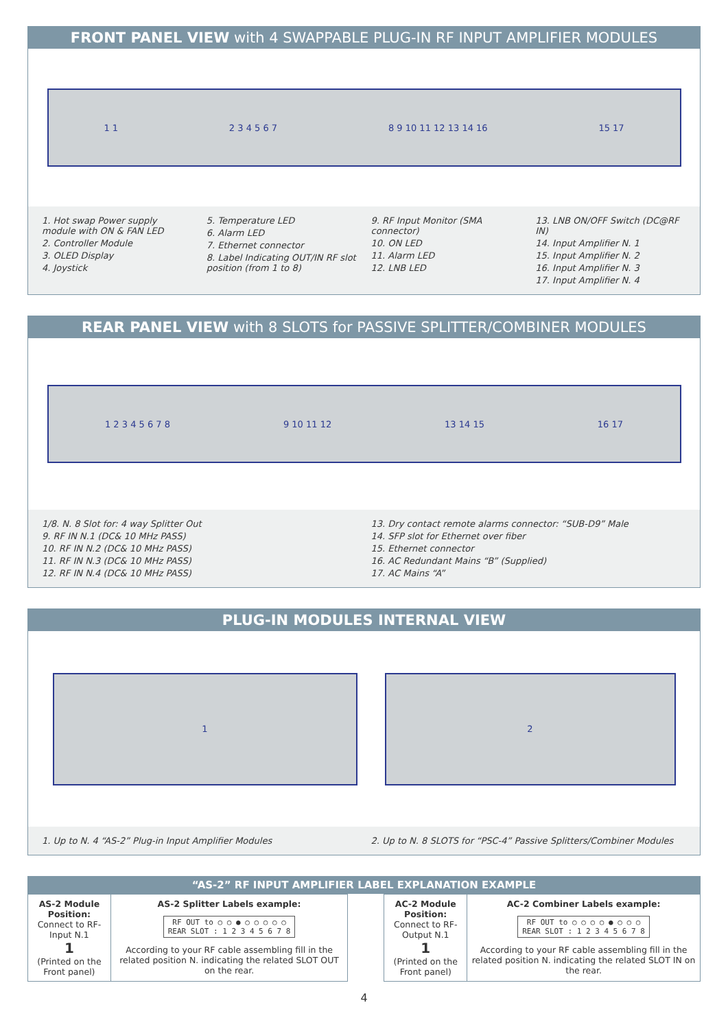FRONT PANEL VIEW with 4 SWAPPABLE PLUG-IN RF INPUT AMPLIFIER MODULES
1 1 2 3 4 5 6 7 8 9 10 11 12 13 14 16 15 17
1. Hot swap Power supply module with ON & FAN LED
2. Controller Module
3. OLED Display
4. Joystick
5. Temperature LED
6. Alarm LED
7. Ethernet connector
8. Label Indicating OUT/IN RF slot position (from 1 to 8)
9. RF Input Monitor (SMA connector)
10. ON LED
11. Alarm LED
12. LNB LED
13. LNB ON/OFF Switch (DC@RF IN)
14. Input Amplifier N. 1
15. Input Amplifier N. 2
16. Input Amplifier N. 3
17. Input Amplifier N. 4
REAR PANEL VIEW with 8 SLOTS for PASSIVE SPLITTER/COMBINER MODULES
1 2 3 4 5 6 7 8 9 10 11 12 13 14 15 16 17
1/8. N. 8 Slot for: 4 way Splitter Out
9. RF IN N.1 (DC& 10 MHz PASS)
10. RF IN N.2 (DC& 10 MHz PASS)
11. RF IN N.3 (DC& 10 MHz PASS)
12. RF IN N.4 (DC& 10 MHz PASS)
13. Dry contact remote alarms connector: “SUB-D9” Male
14. SFP slot for Ethernet over fiber
15. Ethernet connector
16. AC Redundant Mains “B” (Supplied)
17. AC Mains “A”
PLUG-IN MODULES INTERNAL VIEW
1 2
1. Up to N. 4 “AS-2” Plug-in Input Amplifier Modules
2. Up to N. 8 SLOTS for “PSC-4” Passive Splitters/Combiner Modules
“AS-2” RF INPUT AMPLIFIER LABEL EXPLANATION EXAMPLE
| AS-2 Module Position: Connect to RF-Input N.1 1 (Printed on the Front panel) | AS-2 Splitter Labels example: RF OUT to ○ ○ ● ○ ○ ○ ○ ○ REAR SLOT : 1 2 3 4 5 6 7 8 According to your RF cable assembling fill in the related position N. indicating the related SLOT OUT on the rear. | | AC-2 Module Position: Connect to RF-Output N.1 1 (Printed on the Front panel) | AC-2 Combiner Labels example: RF OUT to ○ ○ ○ ○ ● ○ ○ ○ REAR SLOT : 1 2 3 4 5 6 7 8 According to your RF cable assembling fill in the related position N. indicating the related SLOT IN on the rear. |
4